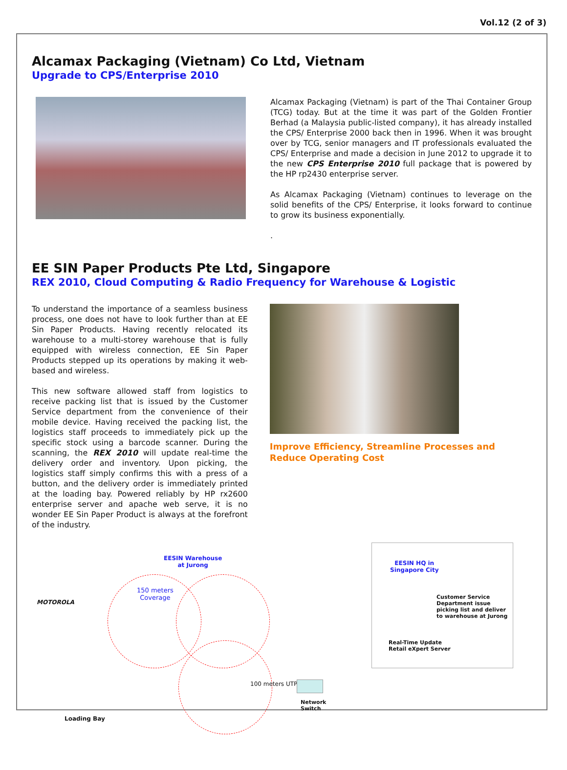Vol.12 (2 of 3)
Alcamax Packaging (Vietnam) Co Ltd, Vietnam
Upgrade to CPS/Enterprise 2010
Alcamax Packaging (Vietnam) is part of the Thai Container Group (TCG) today. But at the time it was part of the Golden Frontier Berhad (a Malaysia public-listed company), it has already installed the CPS/ Enterprise 2000 back then in 1996. When it was brought over by TCG, senior managers and IT professionals evaluated the CPS/ Enterprise and made a decision in June 2012 to upgrade it to the new CPS Enterprise 2010 full package that is powered by the HP rp2430 enterprise server.
As Alcamax Packaging (Vietnam) continues to leverage on the solid benefits of the CPS/ Enterprise, it looks forward to continue to grow its business exponentially.
.
EE SIN Paper Products Pte Ltd, Singapore
REX 2010, Cloud Computing & Radio Frequency for Warehouse & Logistic
To understand the importance of a seamless business process, one does not have to look further than at EE Sin Paper Products. Having recently relocated its warehouse to a multi-storey warehouse that is fully equipped with wireless connection, EE Sin Paper Products stepped up its operations by making it web-based and wireless.
This new software allowed staff from logistics to receive packing list that is issued by the Customer Service department from the convenience of their mobile device. Having received the packing list, the logistics staff proceeds to immediately pick up the specific stock using a barcode scanner. During the scanning, the REX 2010 will update real-time the delivery order and inventory. Upon picking, the logistics staff simply confirms this with a press of a button, and the delivery order is immediately printed at the loading bay. Powered reliably by HP rx2600 enterprise server and apache web serve, it is no wonder EE Sin Paper Product is always at the forefront of the industry.
Improve Efficiency, Streamline Processes and Reduce Operating Cost
EESIN Warehouse
at Jurong
MOTOROLA
150 meters
Coverage
100 meters UTP
Network
Switch
Loading Bay
EESIN HQ in
Singapore City
Customer Service
Department issue
picking list and deliver
to warehouse at Jurong
Real-Time Update
Retail eXpert Server